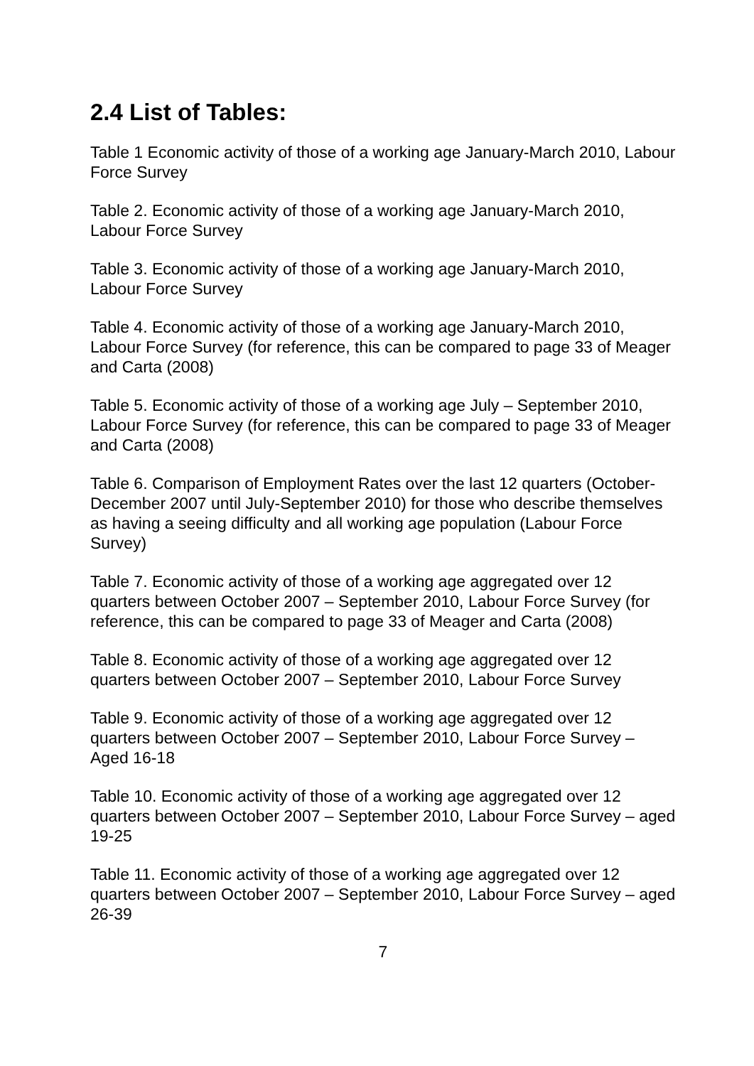2.4 List of Tables:
Table 1 Economic activity of those of a working age January-March 2010, Labour Force Survey
Table 2. Economic activity of those of a working age January-March 2010, Labour Force Survey
Table 3. Economic activity of those of a working age January-March 2010, Labour Force Survey
Table 4. Economic activity of those of a working age January-March 2010, Labour Force Survey (for reference, this can be compared to page 33 of Meager and Carta (2008)
Table 5. Economic activity of those of a working age July – September 2010, Labour Force Survey (for reference, this can be compared to page 33 of Meager and Carta (2008)
Table 6. Comparison of Employment Rates over the last 12 quarters (October-December 2007 until July-September 2010) for those who describe themselves as having a seeing difficulty and all working age population (Labour Force Survey)
Table 7. Economic activity of those of a working age aggregated over 12 quarters between October 2007 – September 2010, Labour Force Survey (for reference, this can be compared to page 33 of Meager and Carta (2008)
Table 8. Economic activity of those of a working age aggregated over 12 quarters between October 2007 – September 2010, Labour Force Survey
Table 9. Economic activity of those of a working age aggregated over 12 quarters between October 2007 – September 2010, Labour Force Survey – Aged 16-18
Table 10. Economic activity of those of a working age aggregated over 12 quarters between October 2007 – September 2010, Labour Force Survey – aged 19-25
Table 11. Economic activity of those of a working age aggregated over 12 quarters between October 2007 – September 2010, Labour Force Survey – aged 26-39
7